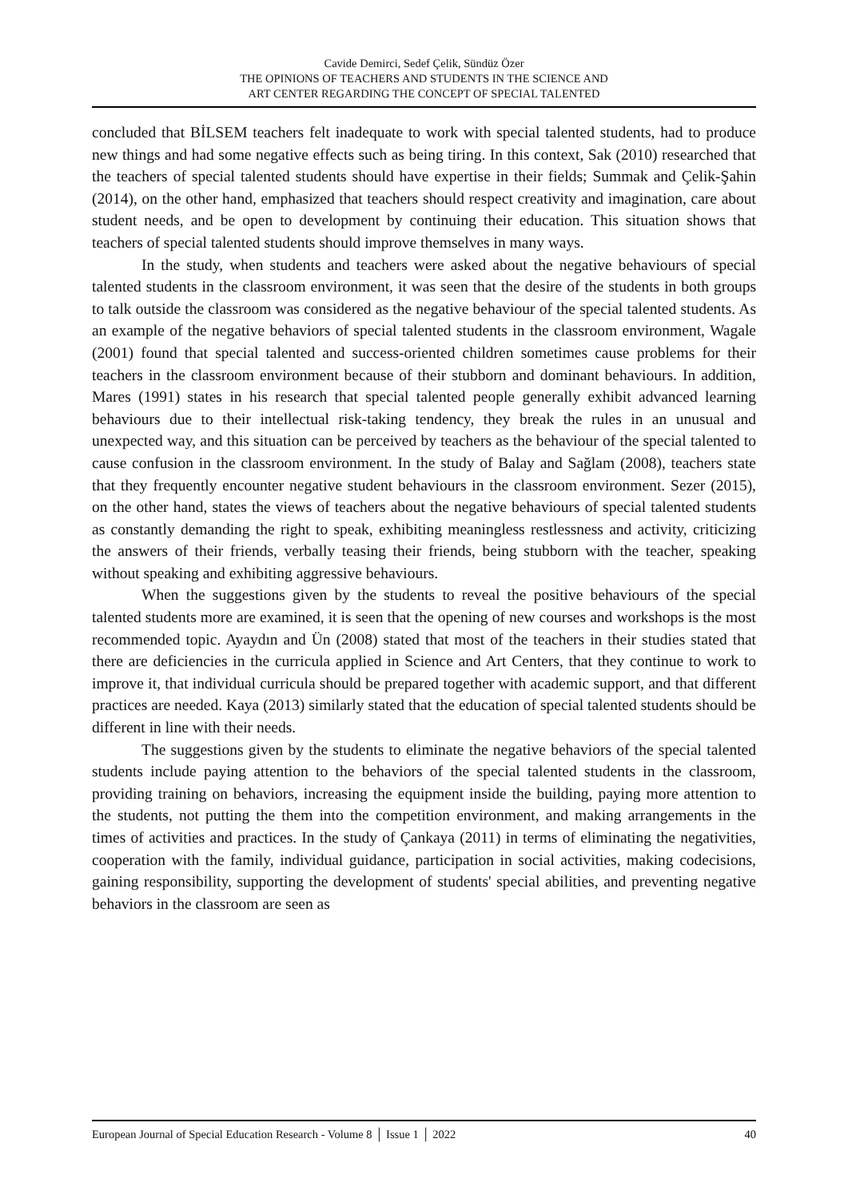Cavide Demirci, Sedef Çelik, Sündüz Özer
THE OPINIONS OF TEACHERS AND STUDENTS IN THE SCIENCE AND
ART CENTER REGARDING THE CONCEPT OF SPECIAL TALENTED
concluded that BİLSEM teachers felt inadequate to work with special talented students, had to produce new things and had some negative effects such as being tiring. In this context, Sak (2010) researched that the teachers of special talented students should have expertise in their fields; Summak and Çelik-Şahin (2014), on the other hand, emphasized that teachers should respect creativity and imagination, care about student needs, and be open to development by continuing their education. This situation shows that teachers of special talented students should improve themselves in many ways.
In the study, when students and teachers were asked about the negative behaviours of special talented students in the classroom environment, it was seen that the desire of the students in both groups to talk outside the classroom was considered as the negative behaviour of the special talented students. As an example of the negative behaviors of special talented students in the classroom environment, Wagale (2001) found that special talented and success-oriented children sometimes cause problems for their teachers in the classroom environment because of their stubborn and dominant behaviours. In addition, Mares (1991) states in his research that special talented people generally exhibit advanced learning behaviours due to their intellectual risk-taking tendency, they break the rules in an unusual and unexpected way, and this situation can be perceived by teachers as the behaviour of the special talented to cause confusion in the classroom environment. In the study of Balay and Sağlam (2008), teachers state that they frequently encounter negative student behaviours in the classroom environment. Sezer (2015), on the other hand, states the views of teachers about the negative behaviours of special talented students as constantly demanding the right to speak, exhibiting meaningless restlessness and activity, criticizing the answers of their friends, verbally teasing their friends, being stubborn with the teacher, speaking without speaking and exhibiting aggressive behaviours.
When the suggestions given by the students to reveal the positive behaviours of the special talented students more are examined, it is seen that the opening of new courses and workshops is the most recommended topic. Ayaydın and Ün (2008) stated that most of the teachers in their studies stated that there are deficiencies in the curricula applied in Science and Art Centers, that they continue to work to improve it, that individual curricula should be prepared together with academic support, and that different practices are needed. Kaya (2013) similarly stated that the education of special talented students should be different in line with their needs.
The suggestions given by the students to eliminate the negative behaviors of the special talented students include paying attention to the behaviors of the special talented students in the classroom, providing training on behaviors, increasing the equipment inside the building, paying more attention to the students, not putting the them into the competition environment, and making arrangements in the times of activities and practices. In the study of Çankaya (2011) in terms of eliminating the negativities, cooperation with the family, individual guidance, participation in social activities, making codecisions, gaining responsibility, supporting the development of students' special abilities, and preventing negative behaviors in the classroom are seen as
European Journal of Special Education Research - Volume 8 │ Issue 1 │ 2022 40